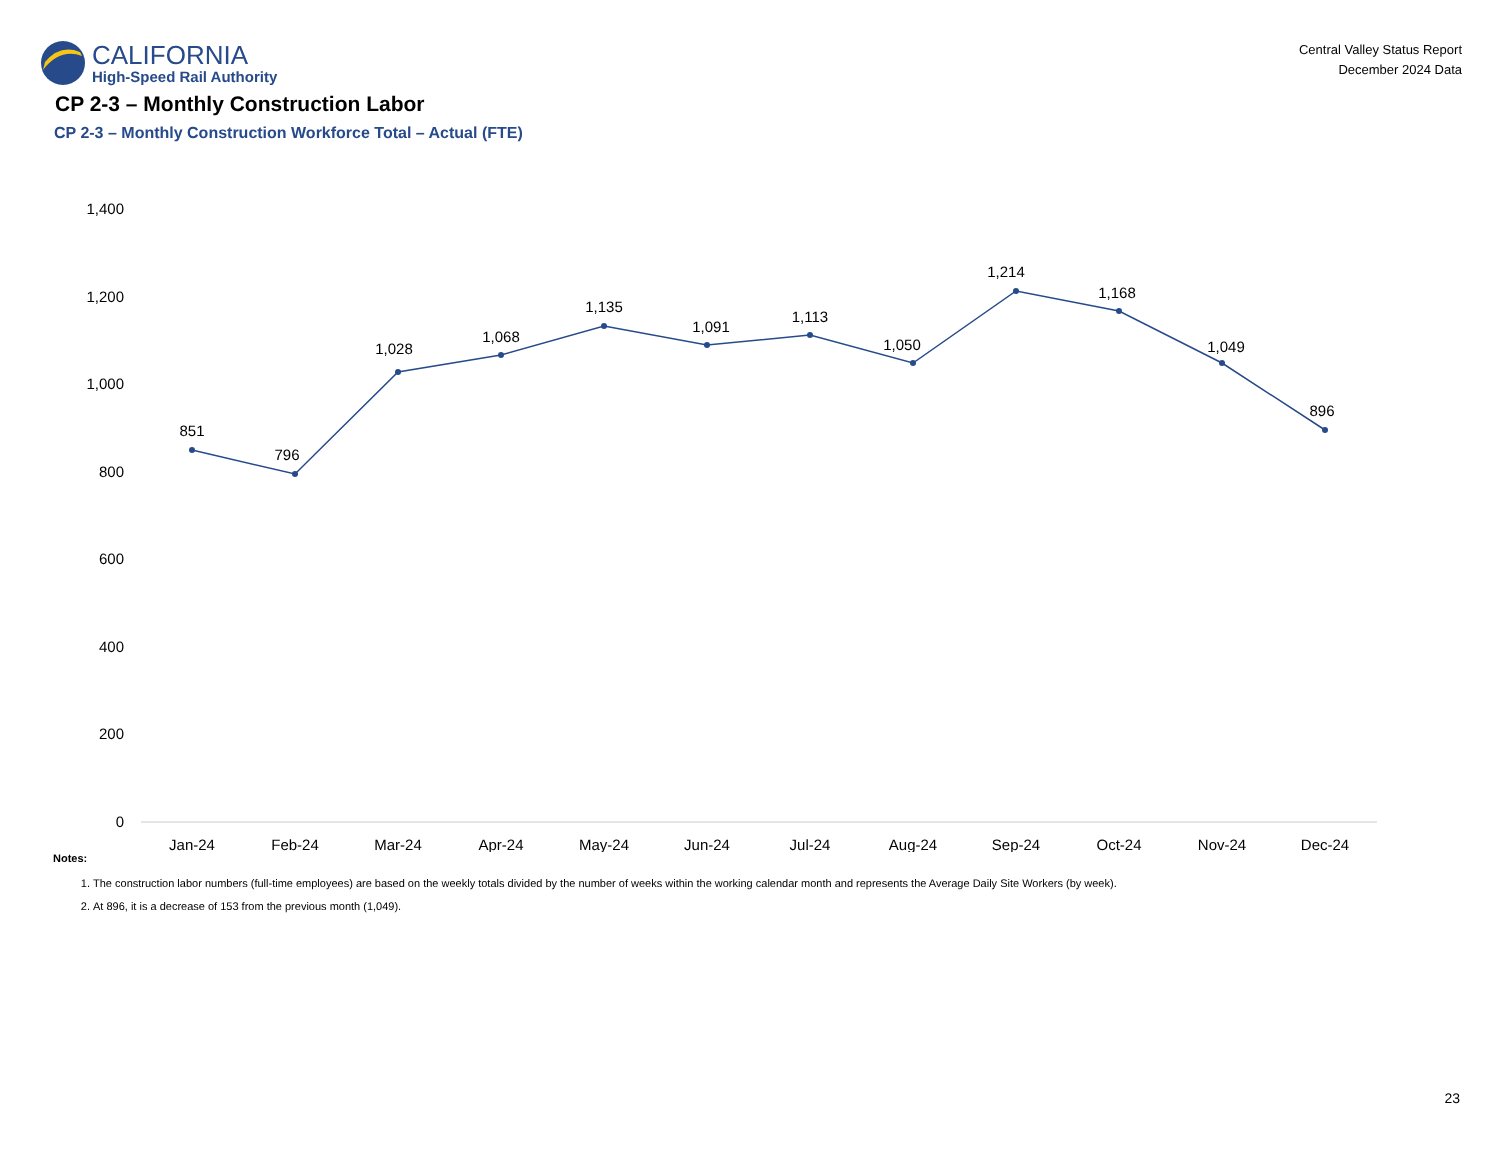CALIFORNIA
High-Speed Rail Authority
Central Valley Status Report
December 2024 Data
CP 2-3 – Monthly Construction Labor
CP 2-3 – Monthly Construction Workforce Total – Actual (FTE)
1,400
1,200
1,000
800
600
400
200
0
851
796
1,028
1,068
1,135
1,091
1,113
1,050
1,214
1,168
1,049
896
Jan-24
Feb-24
Mar-24
Apr-24
May-24
Jun-24
Jul-24
Aug-24
Sep-24
Oct-24
Nov-24
Dec-24
Notes:
1. The construction labor numbers (full-time employees) are based on the weekly totals divided by the number of weeks within the working calendar month and represents the Average Daily Site Workers (by week).
2. At 896, it is a decrease of 153 from the previous month (1,049).
23